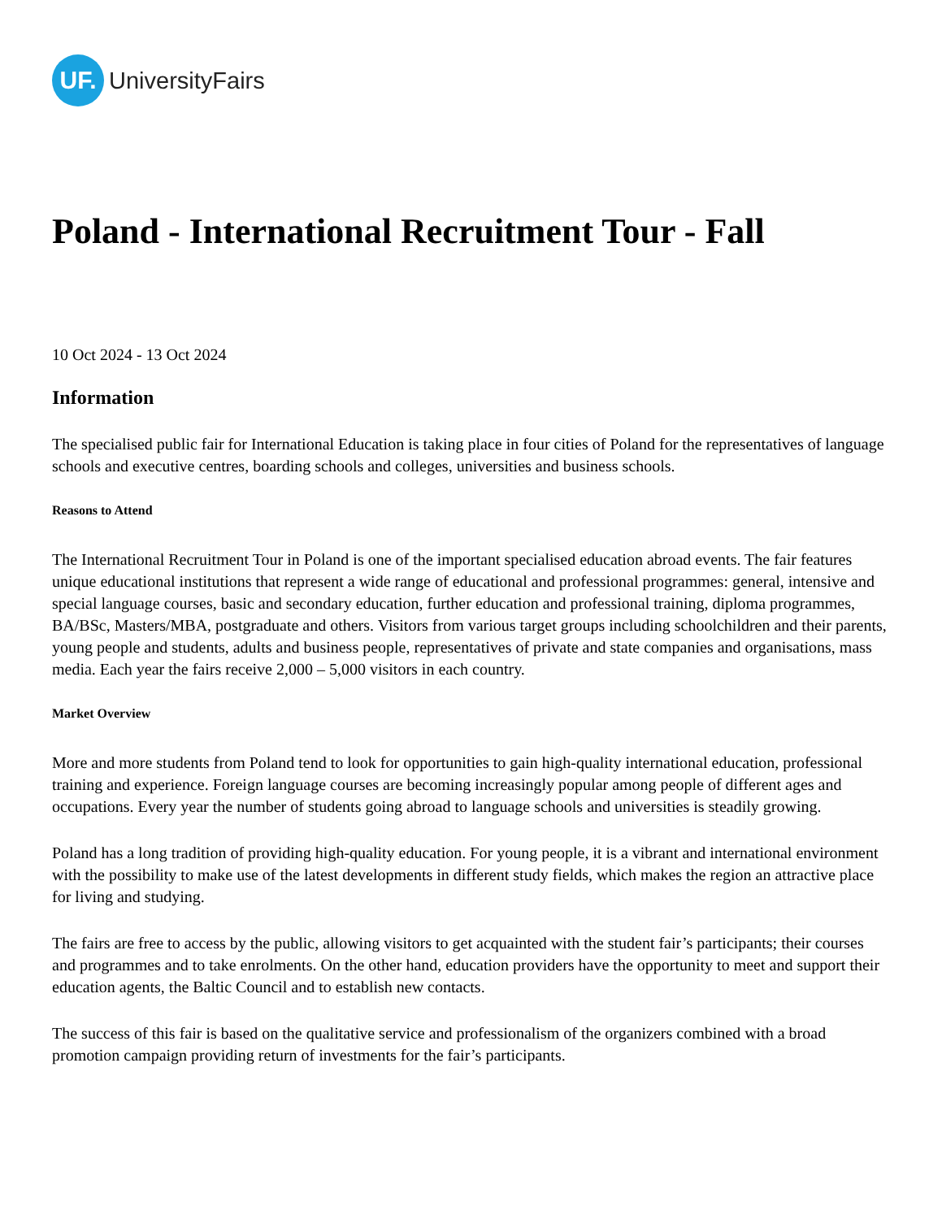UF.
UniversityFairs
Poland - International Recruitment Tour - Fall
10 Oct 2024 - 13 Oct 2024
Information
The specialised public fair for International Education is taking place in four cities of Poland for the representatives of language schools and executive centres, boarding schools and colleges, universities and business schools.
Reasons to Attend
The International Recruitment Tour in Poland is one of the important specialised education abroad events. The fair features unique educational institutions that represent a wide range of educational and professional programmes: general, intensive and special language courses, basic and secondary education, further education and professional training, diploma programmes, BA/BSc, Masters/MBA, postgraduate and others. Visitors from various target groups including schoolchildren and their parents, young people and students, adults and business people, representatives of private and state companies and organisations, mass media. Each year the fairs receive 2,000 – 5,000 visitors in each country.
Market Overview
More and more students from Poland tend to look for opportunities to gain high-quality international education, professional training and experience. Foreign language courses are becoming increasingly popular among people of different ages and occupations. Every year the number of students going abroad to language schools and universities is steadily growing.
Poland has a long tradition of providing high-quality education. For young people, it is a vibrant and international environment with the possibility to make use of the latest developments in different study fields, which makes the region an attractive place for living and studying.
The fairs are free to access by the public, allowing visitors to get acquainted with the student fair’s participants; their courses and programmes and to take enrolments. On the other hand, education providers have the opportunity to meet and support their education agents, the Baltic Council and to establish new contacts.
The success of this fair is based on the qualitative service and professionalism of the organizers combined with a broad promotion campaign providing return of investments for the fair’s participants.